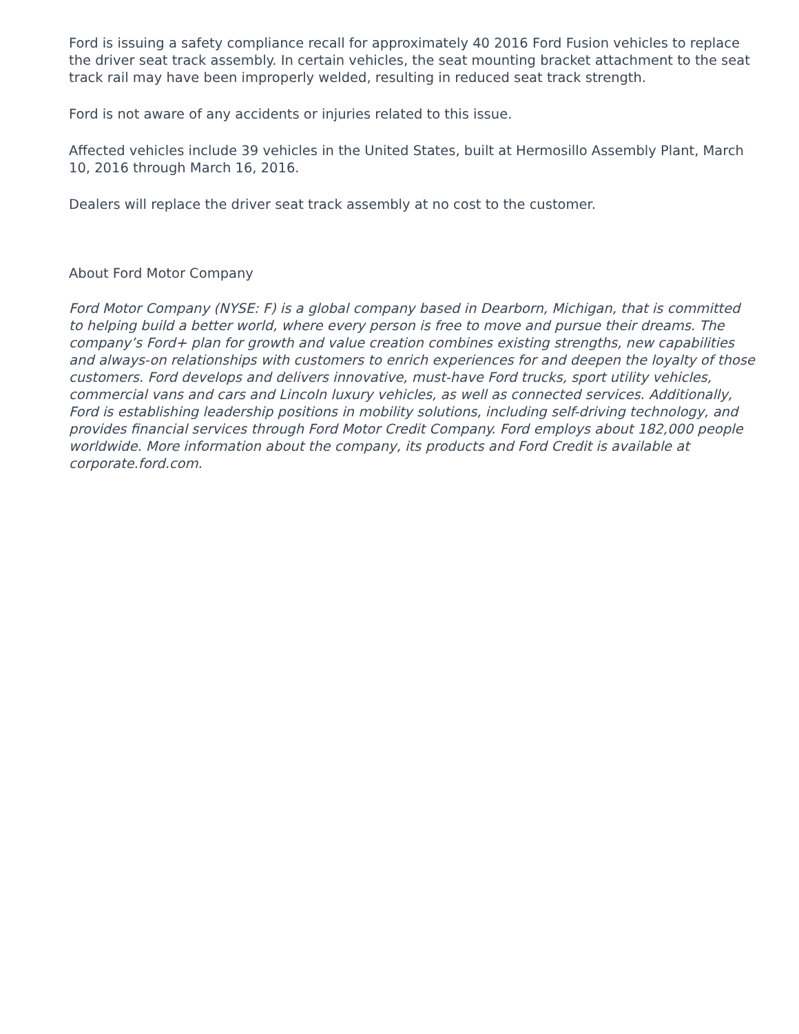Ford is issuing a safety compliance recall for approximately 40 2016 Ford Fusion vehicles to replace the driver seat track assembly. In certain vehicles, the seat mounting bracket attachment to the seat track rail may have been improperly welded, resulting in reduced seat track strength.
Ford is not aware of any accidents or injuries related to this issue.
Affected vehicles include 39 vehicles in the United States, built at Hermosillo Assembly Plant, March 10, 2016 through March 16, 2016.
Dealers will replace the driver seat track assembly at no cost to the customer.
About Ford Motor Company
Ford Motor Company (NYSE: F) is a global company based in Dearborn, Michigan, that is committed to helping build a better world, where every person is free to move and pursue their dreams. The company’s Ford+ plan for growth and value creation combines existing strengths, new capabilities and always-on relationships with customers to enrich experiences for and deepen the loyalty of those customers. Ford develops and delivers innovative, must-have Ford trucks, sport utility vehicles, commercial vans and cars and Lincoln luxury vehicles, as well as connected services. Additionally, Ford is establishing leadership positions in mobility solutions, including self-driving technology, and provides financial services through Ford Motor Credit Company. Ford employs about 182,000 people worldwide. More information about the company, its products and Ford Credit is available at corporate.ford.com.